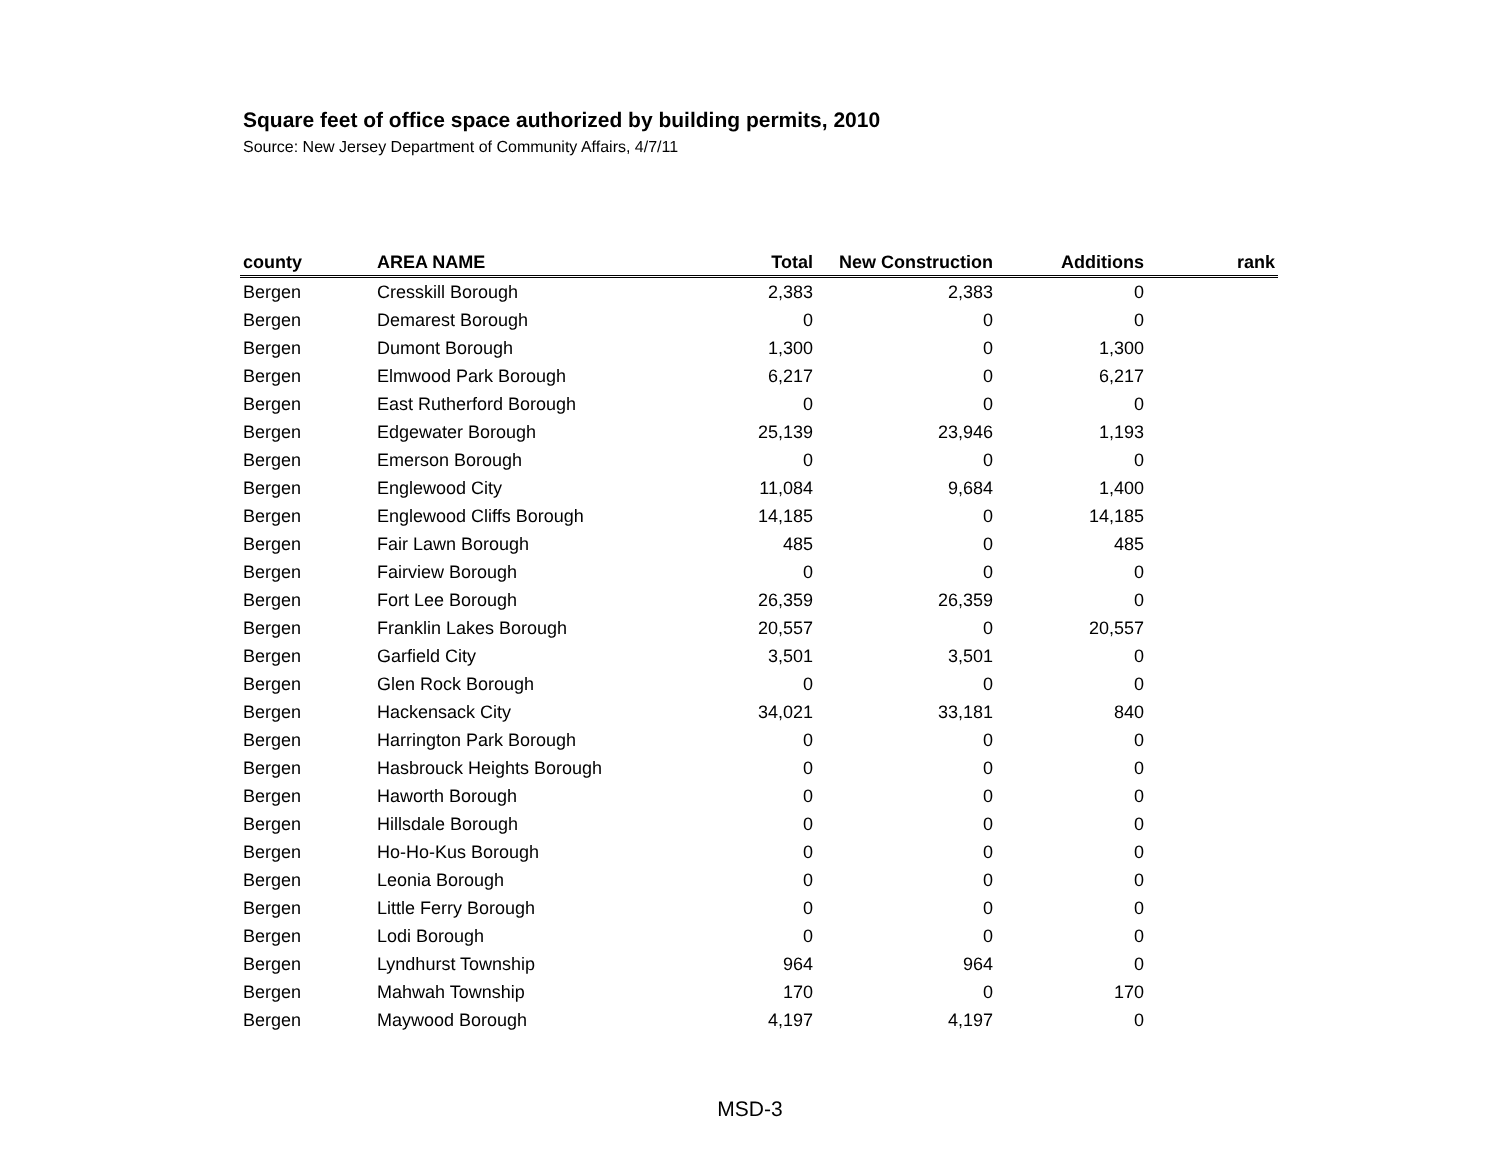Square feet of office space authorized by building permits, 2010
Source: New Jersey Department of Community Affairs, 4/7/11
| county | AREA NAME | Total | New Construction | Additions | rank |
| --- | --- | --- | --- | --- | --- |
| Bergen | Cresskill Borough | 2,383 | 2,383 | 0 | |
| Bergen | Demarest Borough | 0 | 0 | 0 | |
| Bergen | Dumont Borough | 1,300 | 0 | 1,300 | |
| Bergen | Elmwood Park Borough | 6,217 | 0 | 6,217 | |
| Bergen | East Rutherford Borough | 0 | 0 | 0 | |
| Bergen | Edgewater Borough | 25,139 | 23,946 | 1,193 | |
| Bergen | Emerson Borough | 0 | 0 | 0 | |
| Bergen | Englewood City | 11,084 | 9,684 | 1,400 | |
| Bergen | Englewood Cliffs Borough | 14,185 | 0 | 14,185 | |
| Bergen | Fair Lawn Borough | 485 | 0 | 485 | |
| Bergen | Fairview Borough | 0 | 0 | 0 | |
| Bergen | Fort Lee Borough | 26,359 | 26,359 | 0 | |
| Bergen | Franklin Lakes Borough | 20,557 | 0 | 20,557 | |
| Bergen | Garfield City | 3,501 | 3,501 | 0 | |
| Bergen | Glen Rock Borough | 0 | 0 | 0 | |
| Bergen | Hackensack City | 34,021 | 33,181 | 840 | |
| Bergen | Harrington Park Borough | 0 | 0 | 0 | |
| Bergen | Hasbrouck Heights Borough | 0 | 0 | 0 | |
| Bergen | Haworth Borough | 0 | 0 | 0 | |
| Bergen | Hillsdale Borough | 0 | 0 | 0 | |
| Bergen | Ho-Ho-Kus Borough | 0 | 0 | 0 | |
| Bergen | Leonia Borough | 0 | 0 | 0 | |
| Bergen | Little Ferry Borough | 0 | 0 | 0 | |
| Bergen | Lodi Borough | 0 | 0 | 0 | |
| Bergen | Lyndhurst Township | 964 | 964 | 0 | |
| Bergen | Mahwah Township | 170 | 0 | 170 | |
| Bergen | Maywood Borough | 4,197 | 4,197 | 0 | |
MSD-3